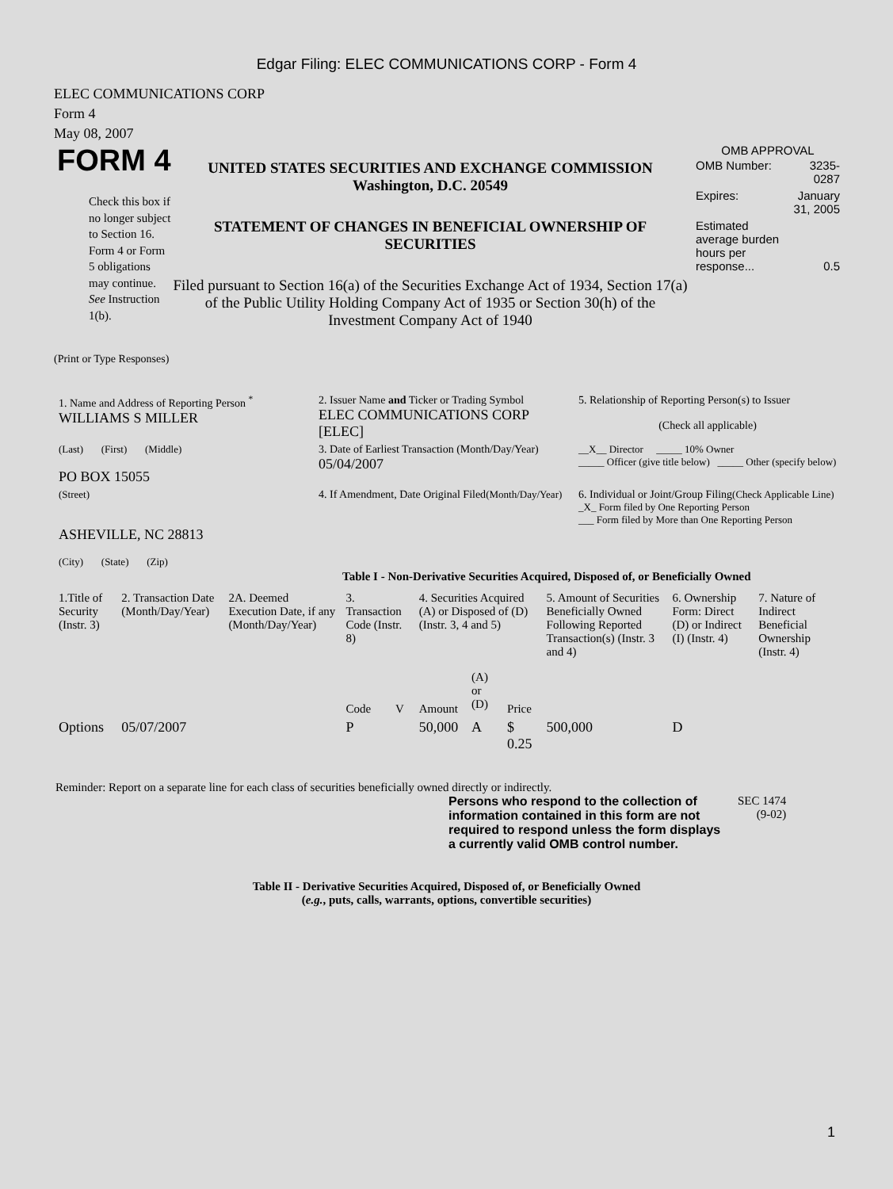Edgar Filing: ELEC COMMUNICATIONS CORP - Form 4
ELEC COMMUNICATIONS CORP
Form 4
May 08, 2007
FORM 4
Check this box if no longer subject to Section 16. Form 4 or Form 5 obligations may continue. See Instruction 1(b).
UNITED STATES SECURITIES AND EXCHANGE COMMISSION
Washington, D.C. 20549
STATEMENT OF CHANGES IN BENEFICIAL OWNERSHIP OF SECURITIES
Filed pursuant to Section 16(a) of the Securities Exchange Act of 1934, Section 17(a) of the Public Utility Holding Company Act of 1935 or Section 30(h) of the Investment Company Act of 1940
OMB APPROVAL
| OMB Number: | 3235-0287 |
| Expires: | January 31, 2005 |
| Estimated average burden hours per response... | 0.5 |
(Print or Type Responses)
| 1. Name and Address of Reporting Person <sup>*</sup> WILLIAMS S MILLER | 2. Issuer Name and Ticker or Trading Symbol ELEC COMMUNICATIONS CORP [ELEC] | 5. Relationship of Reporting Person(s) to Issuer (Check all applicable) |
| (Last) (First) (Middle) PO BOX 15055 | 3. Date of Earliest Transaction (Month/Day/Year) 05/04/2007 | __X__ Director _____ 10% Owner _____ Officer (give title below) _____ Other (specify below) |
| (Street) ASHEVILLE, NC 28813 (City) (State) (Zip) | 4. If Amendment, Date Original Filed (Month/Day/Year) | 6. Individual or Joint/Group Filing (Check Applicable Line) _X_ Form filed by One Reporting Person ___ Form filed by More than One Reporting Person |
Table I - Non-Derivative Securities Acquired, Disposed of, or Beneficially Owned
| 1.Title of Security (Instr. 3) | 2. Transaction Date (Month/Day/Year) | 2A. Deemed Execution Date, if any (Month/Day/Year) | 3. Transaction Code (Instr. 8) | | 4. Securities Acquired (A) or Disposed of (D) (Instr. 3, 4 and 5) | | | 5. Amount of Securities Beneficially Owned Following Reported Transaction(s) (Instr. 3 and 4) | 6. Ownership Form: Direct (D) or Indirect (I) (Instr. 4) | 7. Nature of Indirect Beneficial Ownership (Instr. 4) |
| --- | --- | --- | --- | --- | --- | --- | --- | --- | --- | --- |
| | | | Code | V | Amount | (A) or (D) | Price | | | |
| Options | 05/07/2007 | | P | | 50,000 | A | $ 0.25 | 500,000 | D | |
Reminder: Report on a separate line for each class of securities beneficially owned directly or indirectly.
Persons who respond to the collection of information contained in this form are not required to respond unless the form displays a currently valid OMB control number.
SEC 1474
(9-02)
Table II - Derivative Securities Acquired, Disposed of, or Beneficially Owned
(e.g., puts, calls, warrants, options, convertible securities)
1